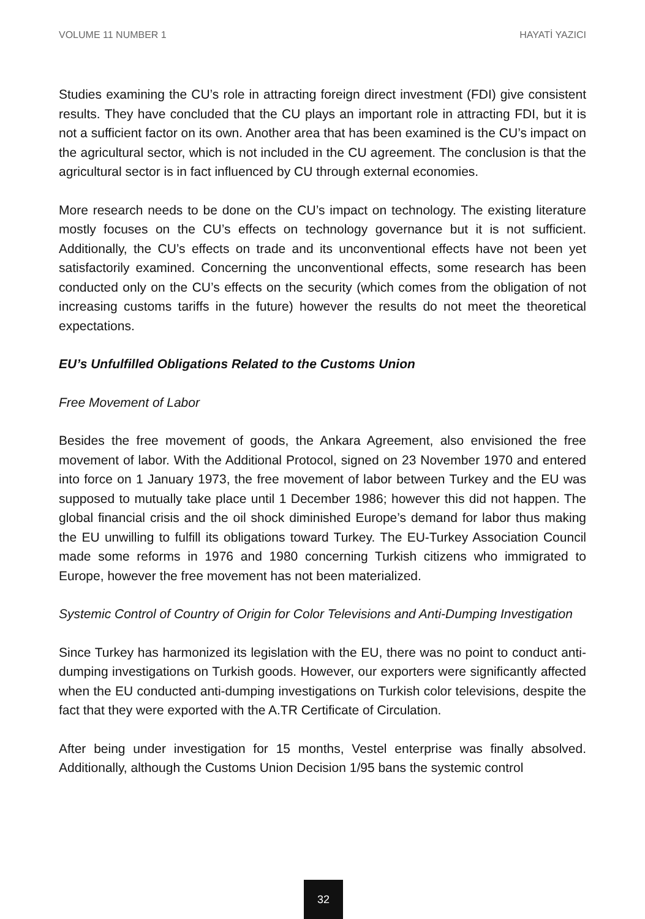VOLUME 11 NUMBER 1 HAYATİ YAZICI
Studies examining the CU’s role in attracting foreign direct investment (FDI) give consistent results. They have concluded that the CU plays an important role in attracting FDI, but it is not a sufficient factor on its own. Another area that has been examined is the CU’s impact on the agricultural sector, which is not included in the CU agreement. The conclusion is that the agricultural sector is in fact influenced by CU through external economies.
More research needs to be done on the CU’s impact on technology. The existing literature mostly focuses on the CU’s effects on technology governance but it is not sufficient. Additionally, the CU’s effects on trade and its unconventional effects have not been yet satisfactorily examined. Concerning the unconventional effects, some research has been conducted only on the CU’s effects on the security (which comes from the obligation of not increasing customs tariffs in the future) however the results do not meet the theoretical expectations.
EU’s Unfulfilled Obligations Related to the Customs Union
Free Movement of Labor
Besides the free movement of goods, the Ankara Agreement, also envisioned the free movement of labor. With the Additional Protocol, signed on 23 November 1970 and entered into force on 1 January 1973, the free movement of labor between Turkey and the EU was supposed to mutually take place until 1 December 1986; however this did not happen. The global financial crisis and the oil shock diminished Europe’s demand for labor thus making the EU unwilling to fulfill its obligations toward Turkey. The EU-Turkey Association Council made some reforms in 1976 and 1980 concerning Turkish citizens who immigrated to Europe, however the free movement has not been materialized.
Systemic Control of Country of Origin for Color Televisions and Anti-Dumping Investigation
Since Turkey has harmonized its legislation with the EU, there was no point to conduct anti-dumping investigations on Turkish goods. However, our exporters were significantly affected when the EU conducted anti-dumping investigations on Turkish color televisions, despite the fact that they were exported with the A.TR Certificate of Circulation.
After being under investigation for 15 months, Vestel enterprise was finally absolved. Additionally, although the Customs Union Decision 1/95 bans the systemic control
32